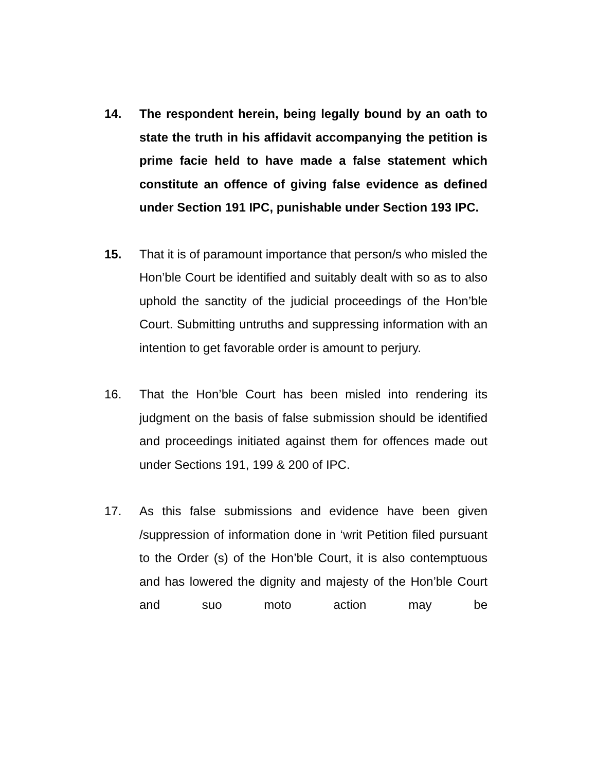14. The respondent herein, being legally bound by an oath to state the truth in his affidavit accompanying the petition is prime facie held to have made a false statement which constitute an offence of giving false evidence as defined under Section 191 IPC, punishable under Section 193 IPC.
15. That it is of paramount importance that person/s who misled the Hon’ble Court be identified and suitably dealt with so as to also uphold the sanctity of the judicial proceedings of the Hon’ble Court. Submitting untruths and suppressing information with an intention to get favorable order is amount to perjury.
16. That the Hon’ble Court has been misled into rendering its judgment on the basis of false submission should be identified and proceedings initiated against them for offences made out under Sections 191, 199 & 200 of IPC.
17. As this false submissions and evidence have been given /suppression of information done in ‘writ Petition filed pursuant to the Order (s) of the Hon’ble Court, it is also contemptuous and has lowered the dignity and majesty of the Hon’ble Court and suo moto action may be